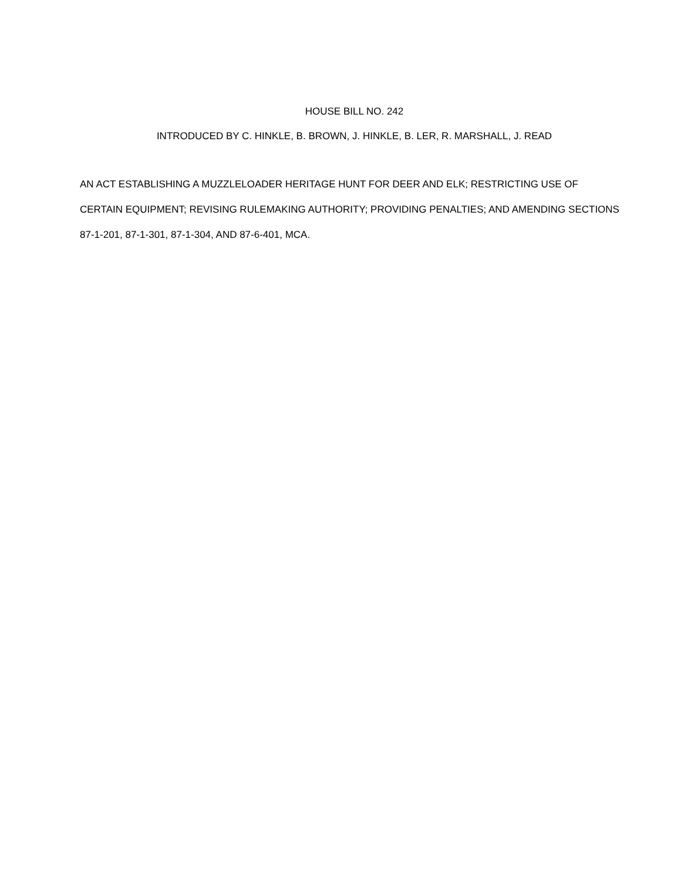HOUSE BILL NO. 242
INTRODUCED BY C. HINKLE, B. BROWN, J. HINKLE, B. LER, R. MARSHALL, J. READ
AN ACT ESTABLISHING A MUZZLELOADER HERITAGE HUNT FOR DEER AND ELK; RESTRICTING USE OF CERTAIN EQUIPMENT; REVISING RULEMAKING AUTHORITY; PROVIDING PENALTIES; AND AMENDING SECTIONS 87-1-201, 87-1-301, 87-1-304, AND 87-6-401, MCA.